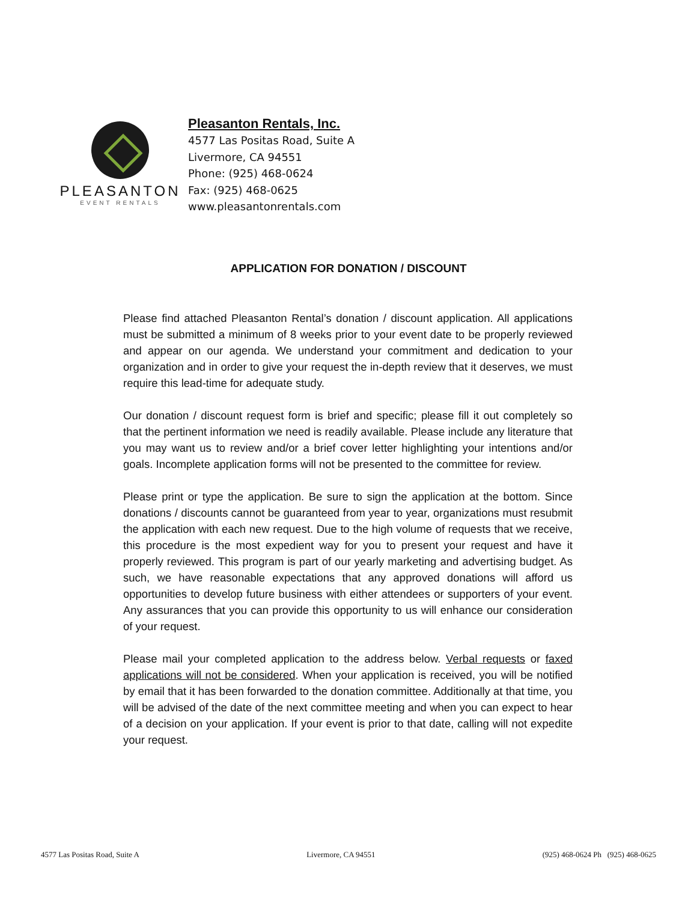PLEASANTON
EVENT RENTALS
Pleasanton Rentals, Inc.
4577 Las Positas Road, Suite A
Livermore, CA 94551
Phone: (925) 468-0624
Fax: (925) 468-0625
www.pleasantonrentals.com
APPLICATION FOR DONATION / DISCOUNT
Please find attached Pleasanton Rental’s donation / discount application. All applications must be submitted a minimum of 8 weeks prior to your event date to be properly reviewed and appear on our agenda. We understand your commitment and dedication to your organization and in order to give your request the in-depth review that it deserves, we must require this lead-time for adequate study.
Our donation / discount request form is brief and specific; please fill it out completely so that the pertinent information we need is readily available. Please include any literature that you may want us to review and/or a brief cover letter highlighting your intentions and/or goals. Incomplete application forms will not be presented to the committee for review.
Please print or type the application. Be sure to sign the application at the bottom. Since donations / discounts cannot be guaranteed from year to year, organizations must resubmit the application with each new request. Due to the high volume of requests that we receive, this procedure is the most expedient way for you to present your request and have it properly reviewed. This program is part of our yearly marketing and advertising budget. As such, we have reasonable expectations that any approved donations will afford us opportunities to develop future business with either attendees or supporters of your event. Any assurances that you can provide this opportunity to us will enhance our consideration of your request.
Please mail your completed application to the address below. Verbal requests or faxed applications will not be considered. When your application is received, you will be notified by email that it has been forwarded to the donation committee. Additionally at that time, you will be advised of the date of the next committee meeting and when you can expect to hear of a decision on your application. If your event is prior to that date, calling will not expedite your request.
4577 Las Positas Road, Suite A Livermore, CA 94551 (925) 468-0624 Ph (925) 468-0625